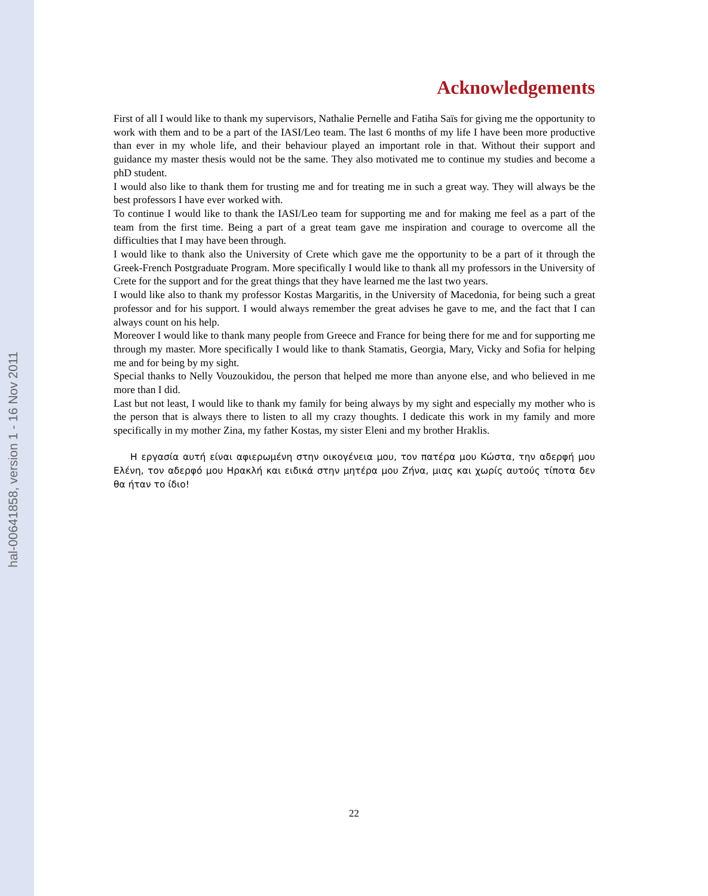hal-00641858, version 1 - 16 Nov 2011
Acknowledgements
First of all I would like to thank my supervisors, Nathalie Pernelle and Fatiha Saïs for giving me the opportunity to work with them and to be a part of the IASI/Leo team. The last 6 months of my life I have been more productive than ever in my whole life, and their behaviour played an important role in that. Without their support and guidance my master thesis would not be the same. They also motivated me to continue my studies and become a phD student.
I would also like to thank them for trusting me and for treating me in such a great way. They will always be the best professors I have ever worked with.
To continue I would like to thank the IASI/Leo team for supporting me and for making me feel as a part of the team from the first time. Being a part of a great team gave me inspiration and courage to overcome all the difficulties that I may have been through.
I would like to thank also the University of Crete which gave me the opportunity to be a part of it through the Greek-French Postgraduate Program. More specifically I would like to thank all my professors in the University of Crete for the support and for the great things that they have learned me the last two years.
I would like also to thank my professor Kostas Margaritis, in the University of Macedonia, for being such a great professor and for his support. I would always remember the great advises he gave to me, and the fact that I can always count on his help.
Moreover I would like to thank many people from Greece and France for being there for me and for supporting me through my master. More specifically I would like to thank Stamatis, Georgia, Mary, Vicky and Sofia for helping me and for being by my sight.
Special thanks to Nelly Vouzoukidou, the person that helped me more than anyone else, and who believed in me more than I did.
Last but not least, I would like to thank my family for being always by my sight and especially my mother who is the person that is always there to listen to all my crazy thoughts. I dedicate this work in my family and more specifically in my mother Zina, my father Kostas, my sister Eleni and my brother Hraklis.
Η εργασία αυτή είναι αφιερωμένη στην οικογένεια μου, τον πατέρα μου Κώστα, την αδερφή μου Ελένη, τον αδερφό μου Ηρακλή και ειδικά στην μητέρα μου Ζήνα, μιας και χωρίς αυτούς τίποτα δεν θα ήταν το ίδιο!
22